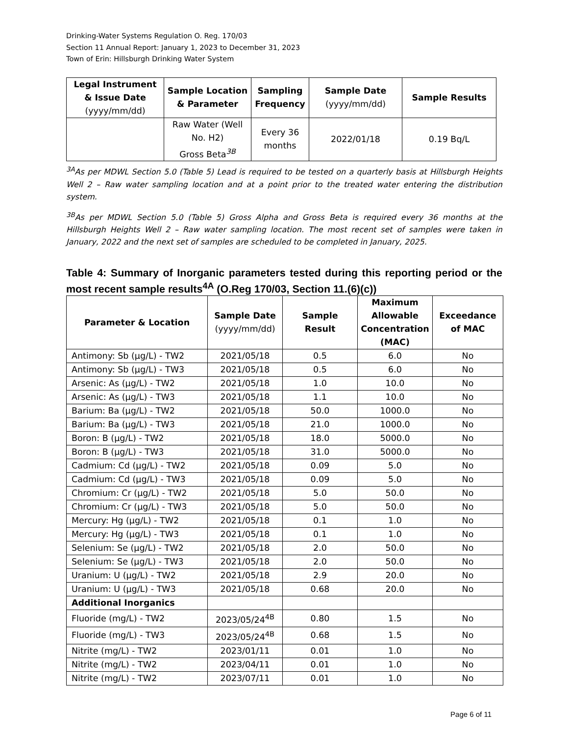Drinking-Water Systems Regulation O. Reg. 170/03
Section 11 Annual Report: January 1, 2023 to December 31, 2023
Town of Erin: Hillsburgh Drinking Water System
| Legal Instrument & Issue Date (yyyy/mm/dd) | Sample Location & Parameter | Sampling Frequency | Sample Date (yyyy/mm/dd) | Sample Results |
| --- | --- | --- | --- | --- |
| | Raw Water (Well No. H2) Gross Beta<sup>3B</sup> | Every 36 months | 2022/01/18 | 0.19 Bq/L |
<sup>3A</sup>As per MDWL Section 5.0 (Table 5) Lead is required to be tested on a quarterly basis at Hillsburgh Heights Well 2 – Raw water sampling location and at a point prior to the treated water entering the distribution system.
<sup>3B</sup>As per MDWL Section 5.0 (Table 5) Gross Alpha and Gross Beta is required every 36 months at the Hillsburgh Heights Well 2 – Raw water sampling location. The most recent set of samples were taken in January, 2022 and the next set of samples are scheduled to be completed in January, 2025.
Table 4: Summary of Inorganic parameters tested during this reporting period or the most recent sample results<sup>4A</sup> (O.Reg 170/03, Section 11.(6)(c))
| Parameter & Location | Sample Date (yyyy/mm/dd) | Sample Result | Maximum Allowable Concentration (MAC) | Exceedance of MAC |
| --- | --- | --- | --- | --- |
| Antimony: Sb (µg/L) - TW2 | 2021/05/18 | 0.5 | 6.0 | No |
| Antimony: Sb (µg/L) - TW3 | 2021/05/18 | 0.5 | 6.0 | No |
| Arsenic: As (µg/L) - TW2 | 2021/05/18 | 1.0 | 10.0 | No |
| Arsenic: As (µg/L) - TW3 | 2021/05/18 | 1.1 | 10.0 | No |
| Barium: Ba (µg/L) - TW2 | 2021/05/18 | 50.0 | 1000.0 | No |
| Barium: Ba (µg/L) - TW3 | 2021/05/18 | 21.0 | 1000.0 | No |
| Boron: B (µg/L) - TW2 | 2021/05/18 | 18.0 | 5000.0 | No |
| Boron: B (µg/L) - TW3 | 2021/05/18 | 31.0 | 5000.0 | No |
| Cadmium: Cd (µg/L) - TW2 | 2021/05/18 | 0.09 | 5.0 | No |
| Cadmium: Cd (µg/L) - TW3 | 2021/05/18 | 0.09 | 5.0 | No |
| Chromium: Cr (µg/L) - TW2 | 2021/05/18 | 5.0 | 50.0 | No |
| Chromium: Cr (µg/L) - TW3 | 2021/05/18 | 5.0 | 50.0 | No |
| Mercury: Hg (µg/L) - TW2 | 2021/05/18 | 0.1 | 1.0 | No |
| Mercury: Hg (µg/L) - TW3 | 2021/05/18 | 0.1 | 1.0 | No |
| Selenium: Se (µg/L) - TW2 | 2021/05/18 | 2.0 | 50.0 | No |
| Selenium: Se (µg/L) - TW3 | 2021/05/18 | 2.0 | 50.0 | No |
| Uranium: U (µg/L) - TW2 | 2021/05/18 | 2.9 | 20.0 | No |
| Uranium: U (µg/L) - TW3 | 2021/05/18 | 0.68 | 20.0 | No |
| Additional Inorganics | | | | |
| Fluoride (mg/L) - TW2 | 2023/05/24<sup>4B</sup> | 0.80 | 1.5 | No |
| Fluoride (mg/L) - TW3 | 2023/05/24<sup>4B</sup> | 0.68 | 1.5 | No |
| Nitrite (mg/L) - TW2 | 2023/01/11 | 0.01 | 1.0 | No |
| Nitrite (mg/L) - TW2 | 2023/04/11 | 0.01 | 1.0 | No |
| Nitrite (mg/L) - TW2 | 2023/07/11 | 0.01 | 1.0 | No |
Page 6 of 11